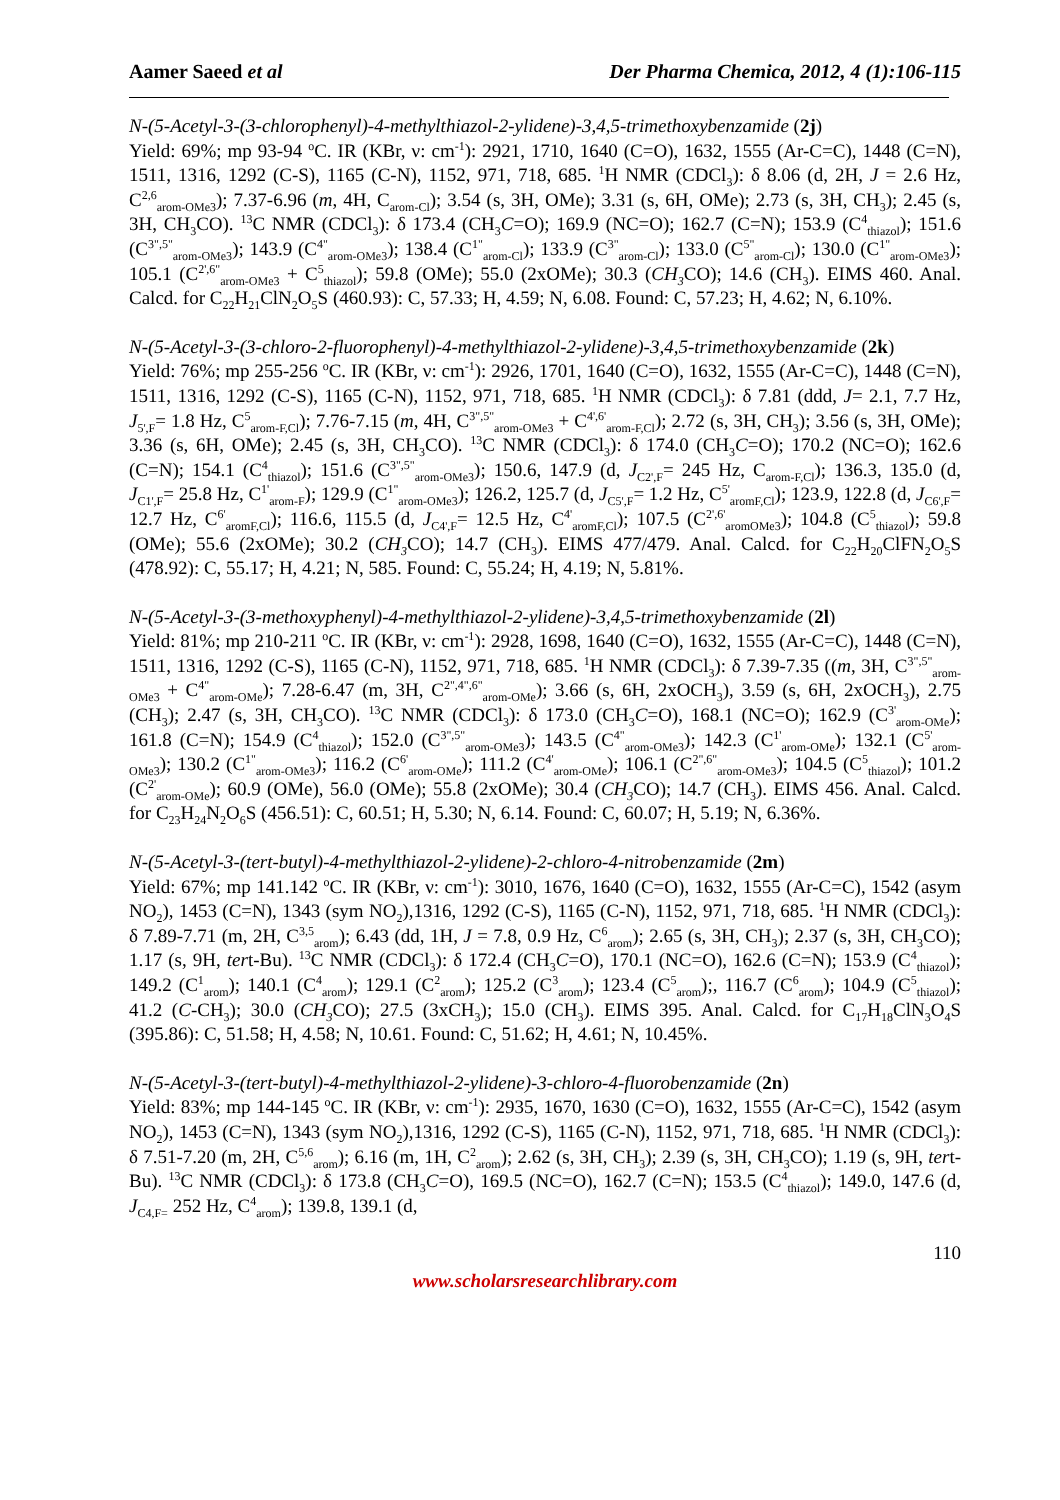Aamer Saeed et al Der Pharma Chemica, 2012, 4 (1):106-115
N-(5-Acetyl-3-(3-chlorophenyl)-4-methylthiazol-2-ylidene)-3,4,5-trimethoxybenzamide (2j)
Yield: 69%; mp 93-94 <sup>o</sup>C. IR (KBr, ν: cm<sup>-1</sup>): 2921, 1710, 1640 (C=O), 1632, 1555 (Ar-C=C), 1448 (C=N), 1511, 1316, 1292 (C-S), 1165 (C-N), 1152, 971, 718, 685. <sup>1</sup>H NMR (CDCl<sub>3</sub>): δ 8.06 (d, 2H, J = 2.6 Hz, C<sup>2,6</sup><sub>arom-OMe3</sub>); 7.37-6.96 (m, 4H, C<sub>arom-Cl</sub>); 3.54 (s, 3H, OMe); 3.31 (s, 6H, OMe); 2.73 (s, 3H, CH<sub>3</sub>); 2.45 (s, 3H, CH<sub>3</sub>CO). <sup>13</sup>C NMR (CDCl<sub>3</sub>): δ 173.4 (CH<sub>3</sub>C=O); 169.9 (NC=O); 162.7 (C=N); 153.9 (C<sup>4</sup><sub>thiazol</sub>); 151.6 (C<sup>3",5"</sup><sub>arom-OMe3</sub>); 143.9 (C<sup>4"</sup><sub>arom-OMe3</sub>); 138.4 (C<sup>1"</sup><sub>arom-Cl</sub>); 133.9 (C<sup>3"</sup><sub>arom-Cl</sub>); 133.0 (C<sup>5"</sup><sub>arom-Cl</sub>); 130.0 (C<sup>1"</sup><sub>arom-OMe3</sub>); 105.1 (C<sup>2',6"</sup><sub>arom-OMe3</sub> + C<sup>5</sup><sub>thiazol</sub>); 59.8 (OMe); 55.0 (2xOMe); 30.3 (CH<sub>3</sub> CO); 14.6 (CH<sub>3</sub>). EIMS 460. Anal. Calcd. for C<sub>22</sub>H<sub>21</sub>ClN<sub>2</sub>O<sub>5</sub>S (460.93): C, 57.33; H, 4.59; N, 6.08. Found: C, 57.23; H, 4.62; N, 6.10%.
N-(5-Acetyl-3-(3-chloro-2-fluorophenyl)-4-methylthiazol-2-ylidene)-3,4,5-trimethoxybenzamide (2k)
Yield: 76%; mp 255-256 <sup>o</sup>C. IR (KBr, ν: cm<sup>-1</sup>): 2926, 1701, 1640 (C=O), 1632, 1555 (Ar-C=C), 1448 (C=N), 1511, 1316, 1292 (C-S), 1165 (C-N), 1152, 971, 718, 685. <sup>1</sup>H NMR (CDCl<sub>3</sub>): δ 7.81 (ddd, J= 2.1, 7.7 Hz, J<sub>5',F</sub>= 1.8 Hz, C<sup>5</sup><sub>arom-F,Cl</sub>); 7.76-7.15 (m, 4H, C<sup>3",5"</sup><sub>arom-OMe3</sub> + C<sup>4',6'</sup><sub>arom-F,Cl</sub>); 2.72 (s, 3H, CH<sub>3</sub>); 3.56 (s, 3H, OMe); 3.36 (s, 6H, OMe); 2.45 (s, 3H, CH<sub>3</sub>CO). <sup>13</sup>C NMR (CDCl<sub>3</sub>): δ 174.0 (CH<sub>3</sub>C=O); 170.2 (NC=O); 162.6 (C=N); 154.1 (C<sup>4</sup><sub>thiazol</sub>); 151.6 (C<sup>3",5"</sup><sub>arom-OMe3</sub>); 150.6, 147.9 (d, J<sub>C2',F</sub>= 245 Hz, C<sub>arom-F,Cl</sub>); 136.3, 135.0 (d, J<sub>C1',F</sub>= 25.8 Hz, C<sup>1'</sup><sub>arom-F</sub>); 129.9 (C<sup>1"</sup><sub>arom-OMe3</sub>); 126.2, 125.7 (d, J<sub>C5',F</sub>= 1.2 Hz, C<sup>5'</sup><sub>aromF,Cl</sub>); 123.9, 122.8 (d, J<sub>C6',F</sub>= 12.7 Hz, C<sup>6'</sup><sub>aromF,Cl</sub>); 116.6, 115.5 (d, J<sub>C4',F</sub>= 12.5 Hz, C<sup>4'</sup><sub>aromF,Cl</sub>); 107.5 (C<sup>2',6'</sup><sub>aromOMe3</sub>); 104.8 (C<sup>5</sup><sub>thiazol</sub>); 59.8 (OMe); 55.6 (2xOMe); 30.2 (CH<sub>3</sub> CO); 14.7 (CH<sub>3</sub>). EIMS 477/479. Anal. Calcd. for C<sub>22</sub>H<sub>20</sub>ClFN<sub>2</sub>O<sub>5</sub>S (478.92): C, 55.17; H, 4.21; N, 585. Found: C, 55.24; H, 4.19; N, 5.81%.
N-(5-Acetyl-3-(3-methoxyphenyl)-4-methylthiazol-2-ylidene)-3,4,5-trimethoxybenzamide (2l)
Yield: 81%; mp 210-211 <sup>o</sup>C. IR (KBr, ν: cm<sup>-1</sup>): 2928, 1698, 1640 (C=O), 1632, 1555 (Ar-C=C), 1448 (C=N), 1511, 1316, 1292 (C-S), 1165 (C-N), 1152, 971, 718, 685. <sup>1</sup>H NMR (CDCl<sub>3</sub>): δ 7.39-7.35 ((m, 3H, C<sup>3",5"</sup><sub>arom-OMe3</sub> + C<sup>4"</sup><sub>arom-OMe</sub>); 7.28-6.47 (m, 3H, C<sup>2",4",6"</sup><sub>arom-OMe</sub>); 3.66 (s, 6H, 2xOCH<sub>3</sub>), 3.59 (s, 6H, 2xOCH<sub>3</sub>), 2.75 (CH<sub>3</sub>); 2.47 (s, 3H, CH<sub>3</sub>CO). <sup>13</sup>C NMR (CDCl<sub>3</sub>): δ 173.0 (CH<sub>3</sub>C=O), 168.1 (NC=O); 162.9 (C<sup>3'</sup><sub>arom-OMe</sub>); 161.8 (C=N); 154.9 (C<sup>4</sup><sub>thiazol</sub>); 152.0 (C<sup>3",5"</sup><sub>arom-OMe3</sub>); 143.5 (C<sup>4"</sup><sub>arom-OMe3</sub>); 142.3 (C<sup>1'</sup><sub>arom-OMe</sub>); 132.1 (C<sup>5'</sup><sub>arom-OMe3</sub>); 130.2 (C<sup>1"</sup><sub>arom-OMe3</sub>); 116.2 (C<sup>6'</sup><sub>arom-OMe</sub>); 111.2 (C<sup>4'</sup><sub>arom-OMe</sub>); 106.1 (C<sup>2",6"</sup><sub>arom-OMe3</sub>); 104.5 (C<sup>5</sup><sub>thiazol</sub>); 101.2 (C<sup>2'</sup><sub>arom-OMe</sub>); 60.9 (OMe), 56.0 (OMe); 55.8 (2xOMe); 30.4 (CH<sub>3</sub> CO); 14.7 (CH<sub>3</sub>). EIMS 456. Anal. Calcd. for C<sub>23</sub>H<sub>24</sub>N<sub>2</sub>O<sub>6</sub>S (456.51): C, 60.51; H, 5.30; N, 6.14. Found: C, 60.07; H, 5.19; N, 6.36%.
N-(5-Acetyl-3-(tert-butyl)-4-methylthiazol-2-ylidene)-2-chloro-4-nitrobenzamide (2m)
Yield: 67%; mp 141.142 <sup>o</sup>C. IR (KBr, ν: cm<sup>-1</sup>): 3010, 1676, 1640 (C=O), 1632, 1555 (Ar-C=C), 1542 (asym NO<sub>2</sub>), 1453 (C=N), 1343 (sym NO<sub>2</sub>),1316, 1292 (C-S), 1165 (C-N), 1152, 971, 718, 685. <sup>1</sup>H NMR (CDCl<sub>3</sub>): δ 7.89-7.71 (m, 2H, C<sup>3,5</sup><sub>arom</sub>); 6.43 (dd, 1H, J = 7.8, 0.9 Hz, C<sup>6</sup><sub>arom</sub>); 2.65 (s, 3H, CH<sub>3</sub>); 2.37 (s, 3H, CH<sub>3</sub>CO); 1.17 (s, 9H, tert-Bu). <sup>13</sup>C NMR (CDCl<sub>3</sub>): δ 172.4 (CH<sub>3</sub>C=O), 170.1 (NC=O), 162.6 (C=N); 153.9 (C<sup>4</sup><sub>thiazol</sub>); 149.2 (C<sup>1</sup><sub>arom</sub>); 140.1 (C<sup>4</sup><sub>arom</sub>); 129.1 (C<sup>2</sup><sub>arom</sub>); 125.2 (C<sup>3</sup><sub>arom</sub>); 123.4 (C<sup>5</sup><sub>arom</sub>);, 116.7 (C<sup>6</sup><sub>arom</sub>); 104.9 (C<sup>5</sup><sub>thiazol</sub>); 41.2 (C-CH<sub>3</sub>); 30.0 (CH<sub>3</sub> CO); 27.5 (3xCH<sub>3</sub>); 15.0 (CH<sub>3</sub>). EIMS 395. Anal. Calcd. for C<sub>17</sub>H<sub>18</sub>ClN<sub>3</sub>O<sub>4</sub>S (395.86): C, 51.58; H, 4.58; N, 10.61. Found: C, 51.62; H, 4.61; N, 10.45%.
N-(5-Acetyl-3-(tert-butyl)-4-methylthiazol-2-ylidene)-3-chloro-4-fluorobenzamide (2n)
Yield: 83%; mp 144-145 <sup>o</sup>C. IR (KBr, ν: cm<sup>-1</sup>): 2935, 1670, 1630 (C=O), 1632, 1555 (Ar-C=C), 1542 (asym NO<sub>2</sub>), 1453 (C=N), 1343 (sym NO<sub>2</sub>),1316, 1292 (C-S), 1165 (C-N), 1152, 971, 718, 685. <sup>1</sup>H NMR (CDCl<sub>3</sub>): δ 7.51-7.20 (m, 2H, C<sup>5,6</sup><sub>arom</sub>); 6.16 (m, 1H, C<sup>2</sup><sub>arom</sub>); 2.62 (s, 3H, CH<sub>3</sub>); 2.39 (s, 3H, CH<sub>3</sub>CO); 1.19 (s, 9H, tert-Bu). <sup>13</sup>C NMR (CDCl<sub>3</sub>): δ 173.8 (CH<sub>3</sub>C=O), 169.5 (NC=O), 162.7 (C=N); 153.5 (C<sup>4</sup><sub>thiazol</sub>); 149.0, 147.6 (d, J<sub>C4,F=</sub> 252 Hz, C<sup>4</sup><sub>arom</sub>); 139.8, 139.1 (d,
110
www.scholarsresearchlibrary.com